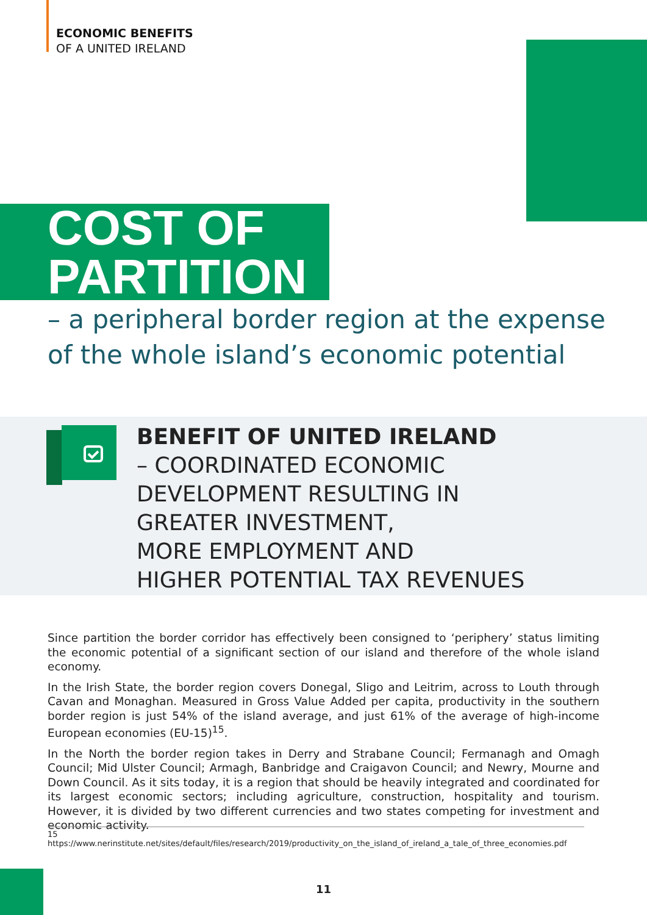ECONOMIC BENEFITS
OF A UNITED IRELAND
COST OF
PARTITION
– a peripheral border region at the expense of the whole island’s economic potential
BENEFIT OF UNITED IRELAND
– COORDINATED ECONOMIC
DEVELOPMENT RESULTING IN
GREATER INVESTMENT,
MORE EMPLOYMENT AND
HIGHER POTENTIAL TAX REVENUES
Since partition the border corridor has effectively been consigned to ‘periphery’ status limiting the economic potential of a significant section of our island and therefore of the whole island economy.
In the Irish State, the border region covers Donegal, Sligo and Leitrim, across to Louth through Cavan and Monaghan. Measured in Gross Value Added per capita, productivity in the southern border region is just 54% of the island average, and just 61% of the average of high-income European economies (EU-15)<sup>15</sup>.
In the North the border region takes in Derry and Strabane Council; Fermanagh and Omagh Council; Mid Ulster Council; Armagh, Banbridge and Craigavon Council; and Newry, Mourne and Down Council. As it sits today, it is a region that should be heavily integrated and coordinated for its largest economic sectors; including agriculture, construction, hospitality and tourism. However, it is divided by two different currencies and two states competing for investment and economic activity.
15 https://www.nerinstitute.net/sites/default/files/research/2019/productivity_on_the_island_of_ireland_a_tale_of_three_economies.pdf
11